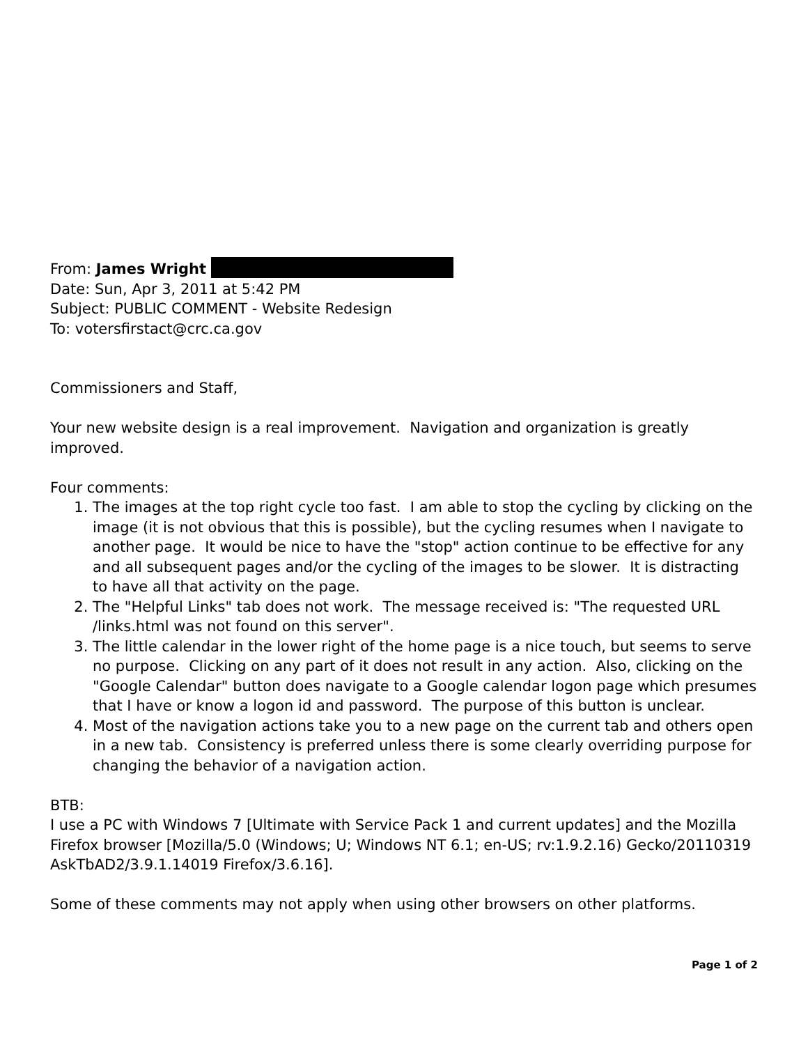From: James Wright
Date: Sun, Apr 3, 2011 at 5:42 PM
Subject: PUBLIC COMMENT - Website Redesign
To: votersfirstact@crc.ca.gov
Commissioners and Staff,
Your new website design is a real improvement. Navigation and organization is greatly improved.
Four comments:
1. The images at the top right cycle too fast. I am able to stop the cycling by clicking on the image (it is not obvious that this is possible), but the cycling resumes when I navigate to another page. It would be nice to have the "stop" action continue to be effective for any and all subsequent pages and/or the cycling of the images to be slower. It is distracting to have all that activity on the page.
2. The "Helpful Links" tab does not work. The message received is: "The requested URL /links.html was not found on this server".
3. The little calendar in the lower right of the home page is a nice touch, but seems to serve no purpose. Clicking on any part of it does not result in any action. Also, clicking on the "Google Calendar" button does navigate to a Google calendar logon page which presumes that I have or know a logon id and password. The purpose of this button is unclear.
4. Most of the navigation actions take you to a new page on the current tab and others open in a new tab. Consistency is preferred unless there is some clearly overriding purpose for changing the behavior of a navigation action.
BTB:
I use a PC with Windows 7 [Ultimate with Service Pack 1 and current updates] and the Mozilla Firefox browser [Mozilla/5.0 (Windows; U; Windows NT 6.1; en-US; rv:1.9.2.16) Gecko/20110319 AskTbAD2/3.9.1.14019 Firefox/3.6.16].
Some of these comments may not apply when using other browsers on other platforms.
Page 1 of 2